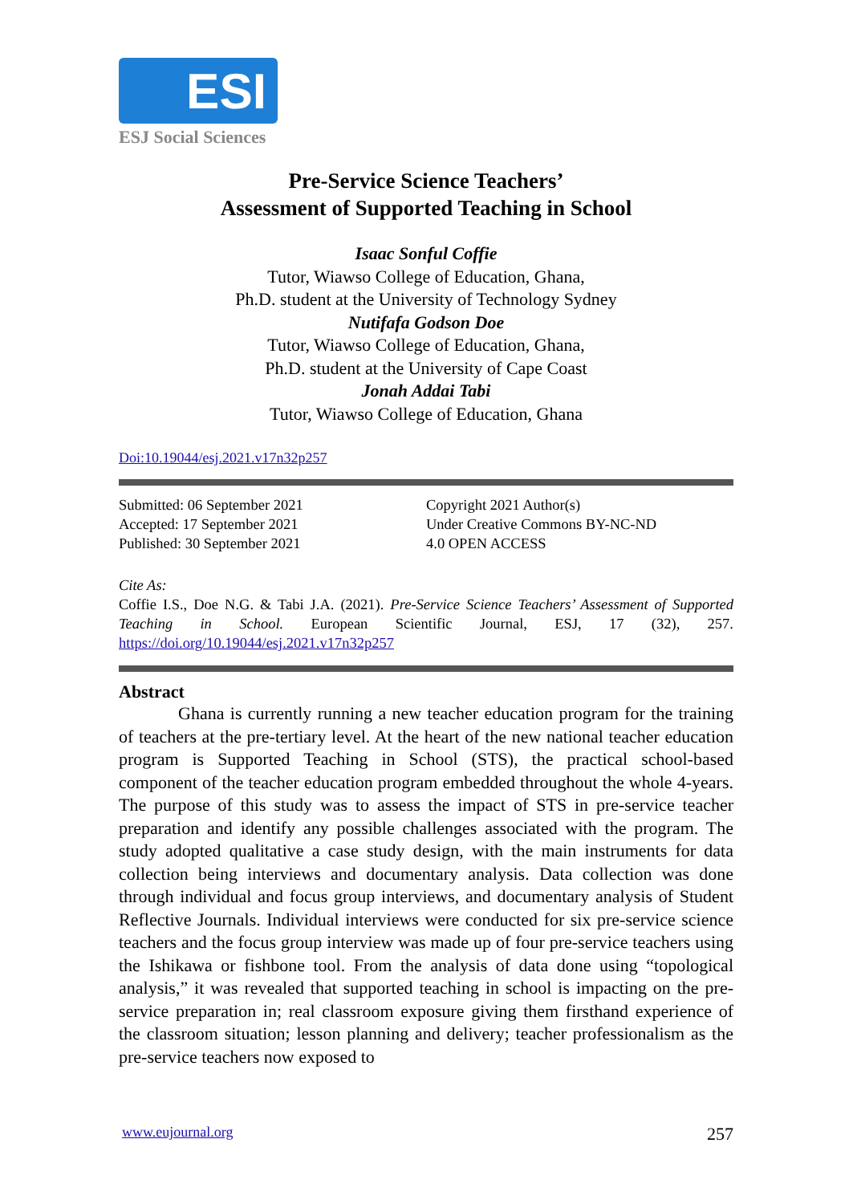ESI
ESJ Social Sciences
Pre-Service Science Teachers’
Assessment of Supported Teaching in School
Isaac Sonful Coffie
Tutor, Wiawso College of Education, Ghana,
Ph.D. student at the University of Technology Sydney
Nutifafa Godson Doe
Tutor, Wiawso College of Education, Ghana,
Ph.D. student at the University of Cape Coast
Jonah Addai Tabi
Tutor, Wiawso College of Education, Ghana
Doi:10.19044/esj.2021.v17n32p257
Submitted: 06 September 2021
Accepted: 17 September 2021
Published: 30 September 2021
Copyright 2021 Author(s)
Under Creative Commons BY-NC-ND
4.0 OPEN ACCESS
Cite As:
Coffie I.S., Doe N.G. & Tabi J.A. (2021). Pre-Service Science Teachers’ Assessment of Supported Teaching in School. European Scientific Journal, ESJ, 17 (32), 257. https://doi.org/10.19044/esj.2021.v17n32p257
Abstract
Ghana is currently running a new teacher education program for the training of teachers at the pre-tertiary level. At the heart of the new national teacher education program is Supported Teaching in School (STS), the practical school-based component of the teacher education program embedded throughout the whole 4-years. The purpose of this study was to assess the impact of STS in pre-service teacher preparation and identify any possible challenges associated with the program. The study adopted qualitative a case study design, with the main instruments for data collection being interviews and documentary analysis. Data collection was done through individual and focus group interviews, and documentary analysis of Student Reflective Journals. Individual interviews were conducted for six pre-service science teachers and the focus group interview was made up of four pre-service teachers using the Ishikawa or fishbone tool. From the analysis of data done using “topological analysis,” it was revealed that supported teaching in school is impacting on the pre-service preparation in; real classroom exposure giving them firsthand experience of the classroom situation; lesson planning and delivery; teacher professionalism as the pre-service teachers now exposed to
www.eujournal.org 257